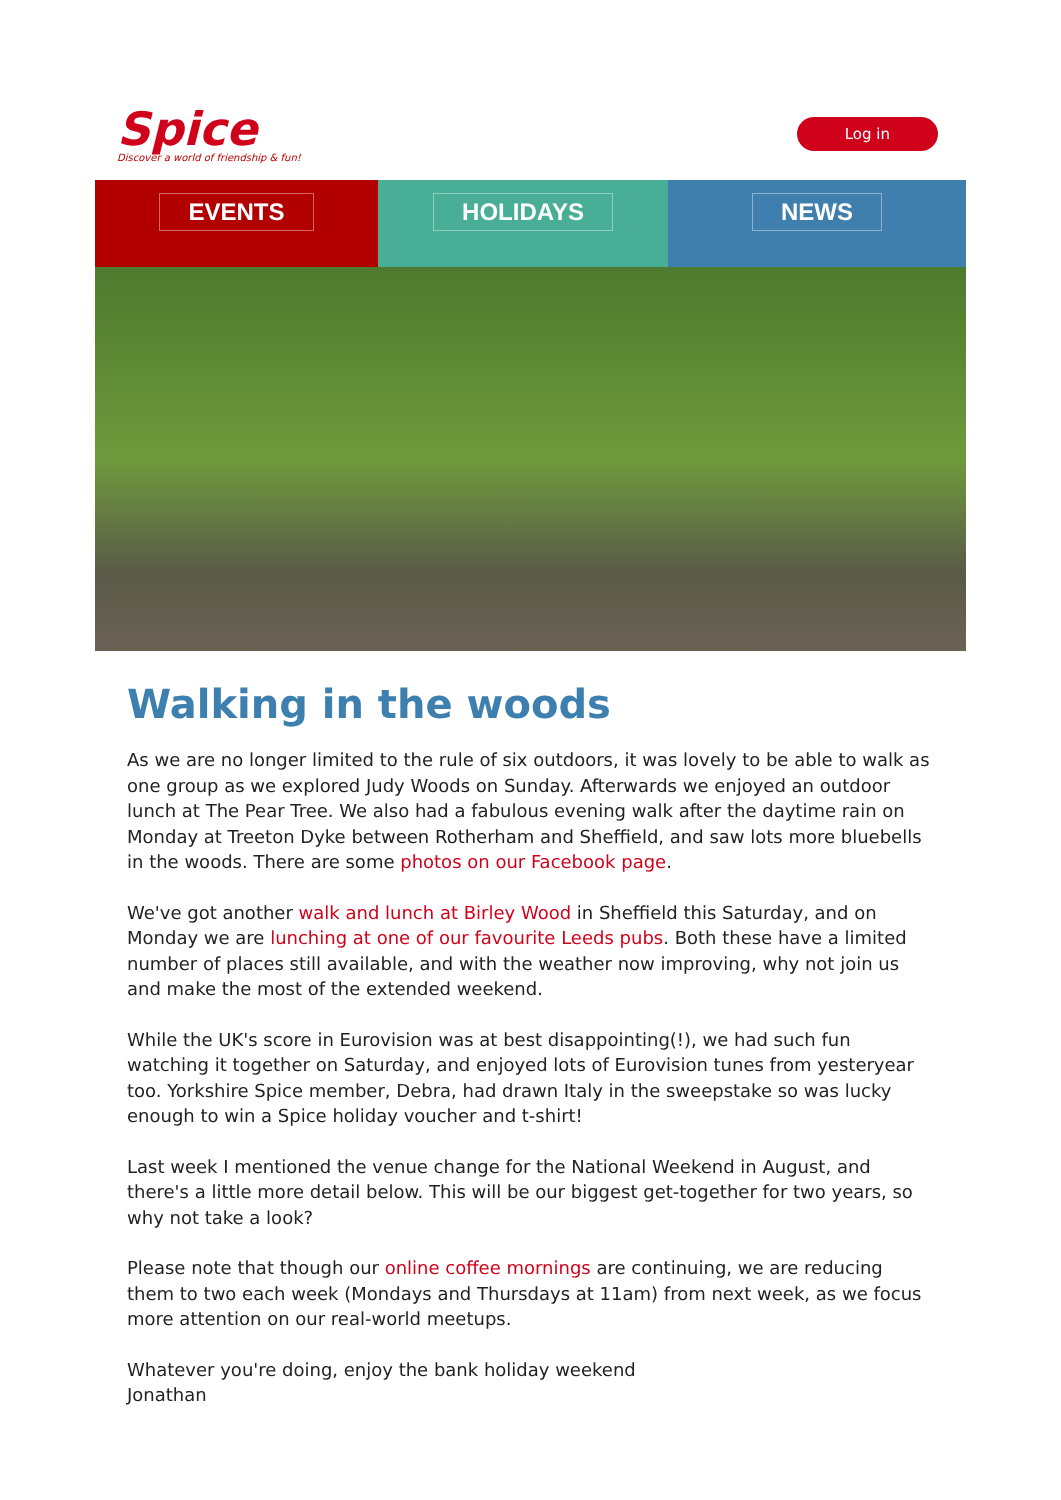Spice
Discover a world of friendship & fun!
Log in
EVENTS HOLIDAYS NEWS
Walking in the woods
As we are no longer limited to the rule of six outdoors, it was lovely to be able to walk as one group as we explored Judy Woods on Sunday. Afterwards we enjoyed an outdoor lunch at The Pear Tree. We also had a fabulous evening walk after the daytime rain on Monday at Treeton Dyke between Rotherham and Sheffield, and saw lots more bluebells in the woods. There are some photos on our Facebook page.
We've got another walk and lunch at Birley Wood in Sheffield this Saturday, and on Monday we are lunching at one of our favourite Leeds pubs. Both these have a limited number of places still available, and with the weather now improving, why not join us and make the most of the extended weekend.
While the UK's score in Eurovision was at best disappointing(!), we had such fun watching it together on Saturday, and enjoyed lots of Eurovision tunes from yesteryear too. Yorkshire Spice member, Debra, had drawn Italy in the sweepstake so was lucky enough to win a Spice holiday voucher and t-shirt!
Last week I mentioned the venue change for the National Weekend in August, and there's a little more detail below. This will be our biggest get-together for two years, so why not take a look?
Please note that though our online coffee mornings are continuing, we are reducing them to two each week (Mondays and Thursdays at 11am) from next week, as we focus more attention on our real-world meetups.
Whatever you're doing, enjoy the bank holiday weekend
Jonathan